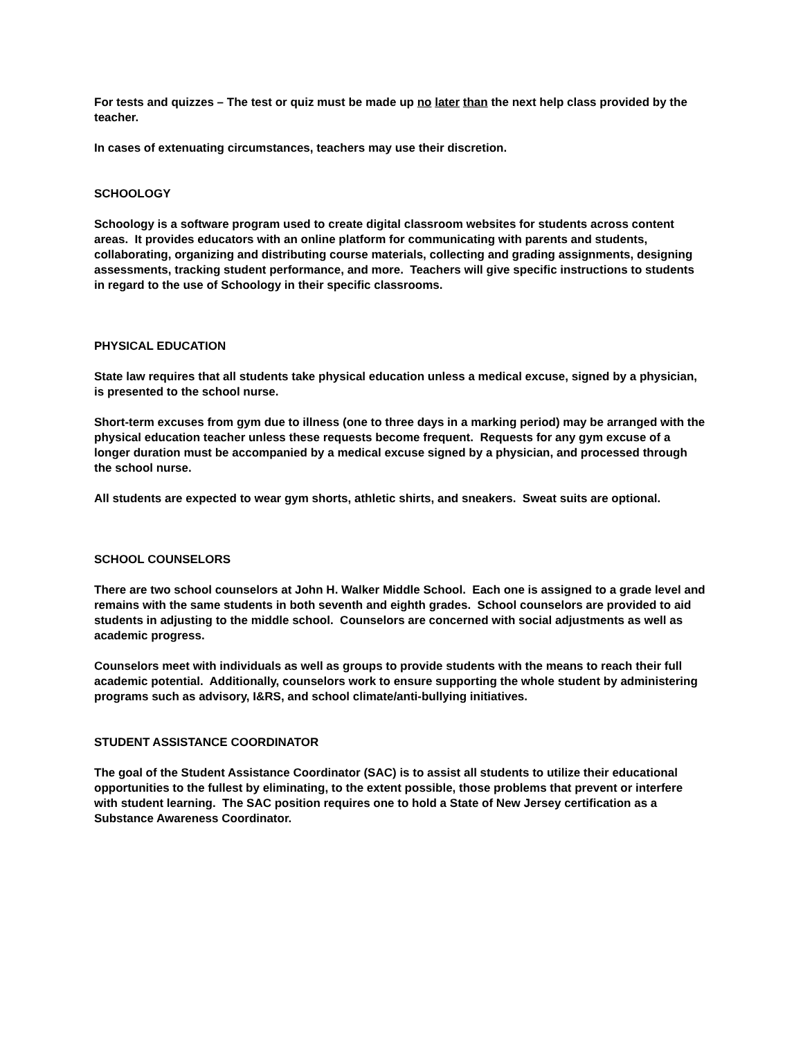For tests and quizzes – The test or quiz must be made up no later than the next help class provided by the teacher.
In cases of extenuating circumstances, teachers may use their discretion.
SCHOOLOGY
Schoology is a software program used to create digital classroom websites for students across content areas. It provides educators with an online platform for communicating with parents and students, collaborating, organizing and distributing course materials, collecting and grading assignments, designing assessments, tracking student performance, and more. Teachers will give specific instructions to students in regard to the use of Schoology in their specific classrooms.
PHYSICAL EDUCATION
State law requires that all students take physical education unless a medical excuse, signed by a physician, is presented to the school nurse.
Short-term excuses from gym due to illness (one to three days in a marking period) may be arranged with the physical education teacher unless these requests become frequent. Requests for any gym excuse of a longer duration must be accompanied by a medical excuse signed by a physician, and processed through the school nurse.
All students are expected to wear gym shorts, athletic shirts, and sneakers. Sweat suits are optional.
SCHOOL COUNSELORS
There are two school counselors at John H. Walker Middle School. Each one is assigned to a grade level and remains with the same students in both seventh and eighth grades. School counselors are provided to aid students in adjusting to the middle school. Counselors are concerned with social adjustments as well as academic progress.
Counselors meet with individuals as well as groups to provide students with the means to reach their full academic potential. Additionally, counselors work to ensure supporting the whole student by administering programs such as advisory, I&RS, and school climate/anti-bullying initiatives.
STUDENT ASSISTANCE COORDINATOR
The goal of the Student Assistance Coordinator (SAC) is to assist all students to utilize their educational opportunities to the fullest by eliminating, to the extent possible, those problems that prevent or interfere with student learning. The SAC position requires one to hold a State of New Jersey certification as a Substance Awareness Coordinator.